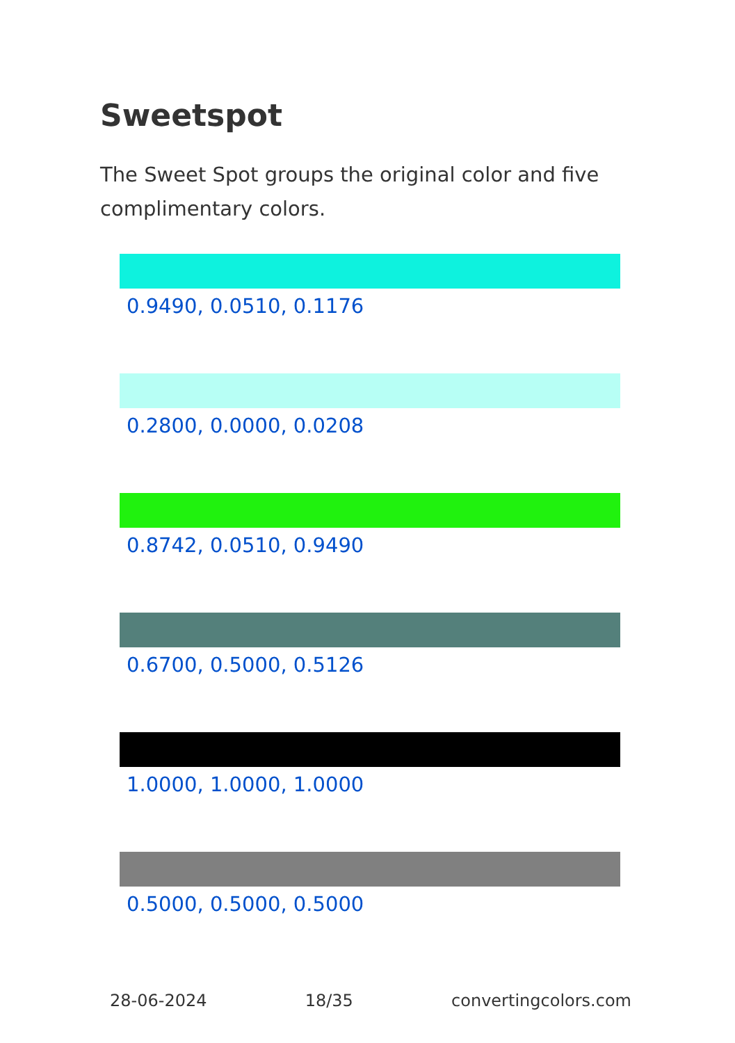Sweetspot
The Sweet Spot groups the original color and five complimentary colors.
0.9490, 0.0510, 0.1176
0.2800, 0.0000, 0.0208
0.8742, 0.0510, 0.9490
0.6700, 0.5000, 0.5126
1.0000, 1.0000, 1.0000
0.5000, 0.5000, 0.5000
28-06-2024 18/35 convertingcolors.com